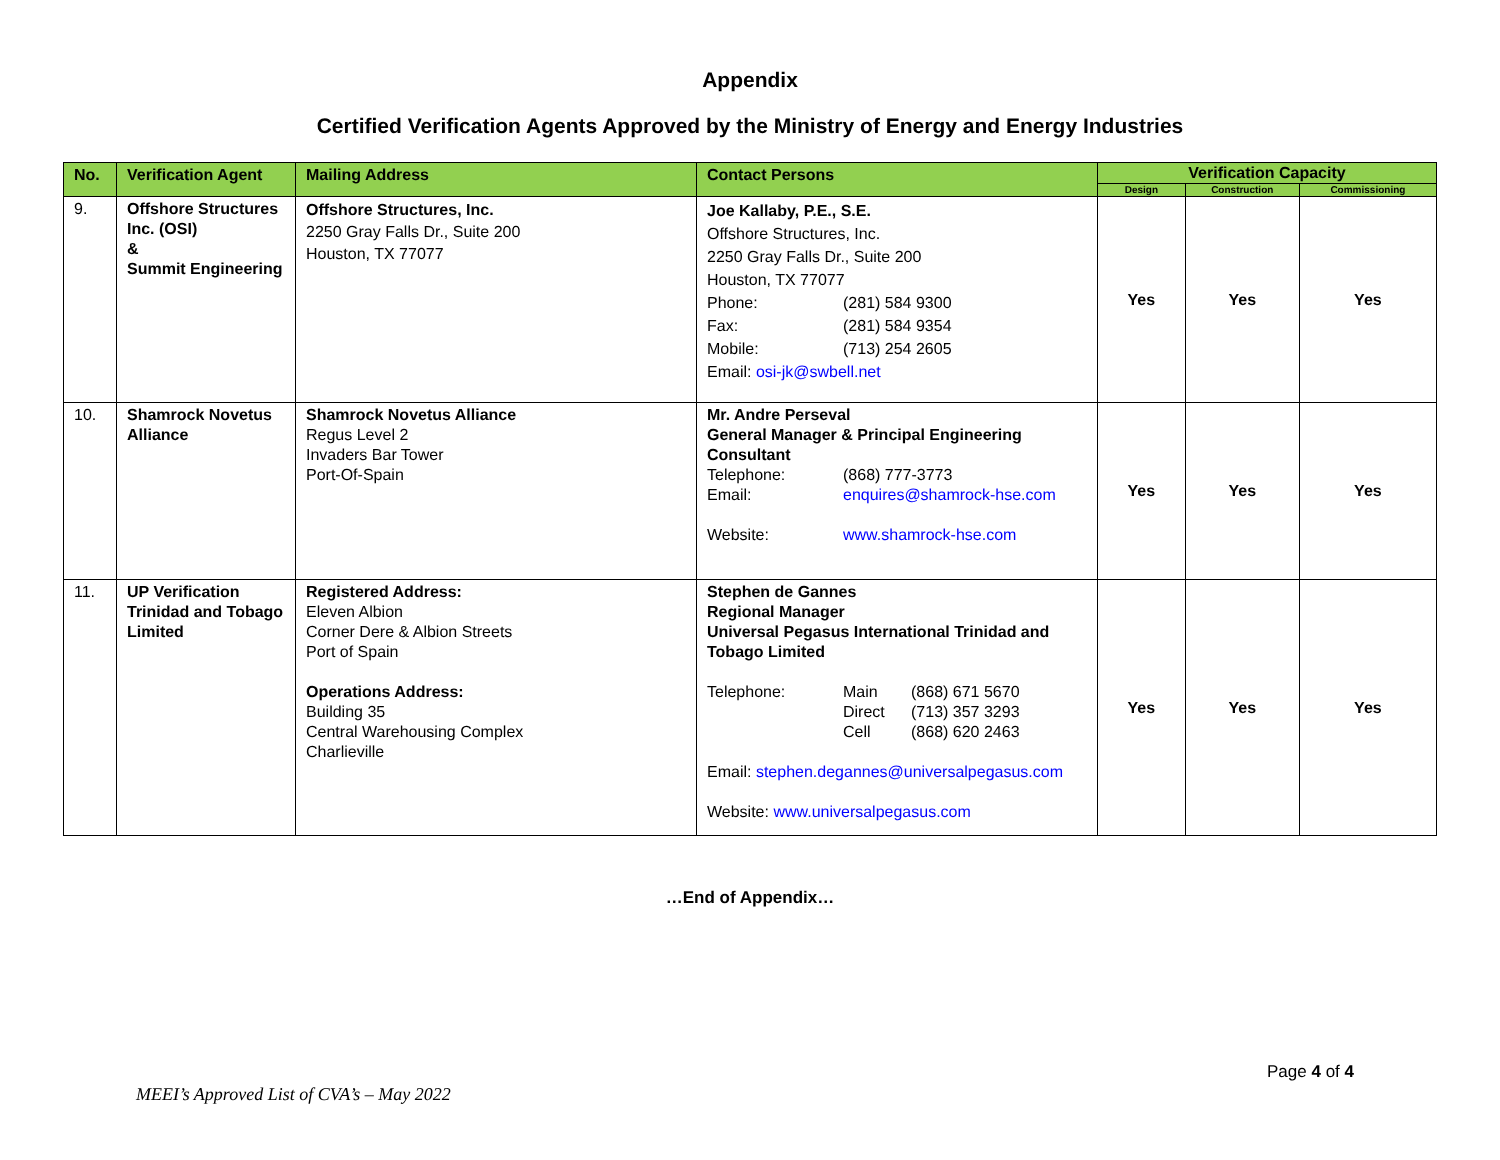Appendix
Certified Verification Agents Approved by the Ministry of Energy and Energy Industries
| No. | Verification Agent | Mailing Address | Contact Persons | Verification Capacity | | |
| --- | --- | --- | --- | --- | --- | --- |
| | | | | Design | Construction | Commissioning |
| 9. | Offshore Structures Inc. (OSI) & Summit Engineering | Offshore Structures, Inc. 2250 Gray Falls Dr., Suite 200 Houston, TX 77077 | Joe Kallaby, P.E., S.E. Offshore Structures, Inc. 2250 Gray Falls Dr., Suite 200 Houston, TX 77077 Phone: (281) 584 9300 Fax: (281) 584 9354 Mobile: (713) 254 2605 Email: osi-jk@swbell.net | Yes | Yes | Yes |
| 10. | Shamrock Novetus Alliance | Shamrock Novetus Alliance Regus Level 2 Invaders Bar Tower Port-Of-Spain | Mr. Andre Perseval General Manager & Principal Engineering Consultant Telephone: (868) 777-3773 Email: enquires@shamrock-hse.com Website: www.shamrock-hse.com | Yes | Yes | Yes |
| 11. | UP Verification Trinidad and Tobago Limited | Registered Address: Eleven Albion Corner Dere & Albion Streets Port of Spain Operations Address: Building 35 Central Warehousing Complex Charlieville | Stephen de Gannes Regional Manager Universal Pegasus International Trinidad and Tobago Limited Telephone: Main (868) 671 5670 Direct (713) 357 3293 Cell (868) 620 2463 Email: stephen.degannes@universalpegasus.com Website: www.universalpegasus.com | Yes | Yes | Yes |
…End of Appendix…
Page 4 of 4
MEEI’s Approved List of CVA’s – May 2022